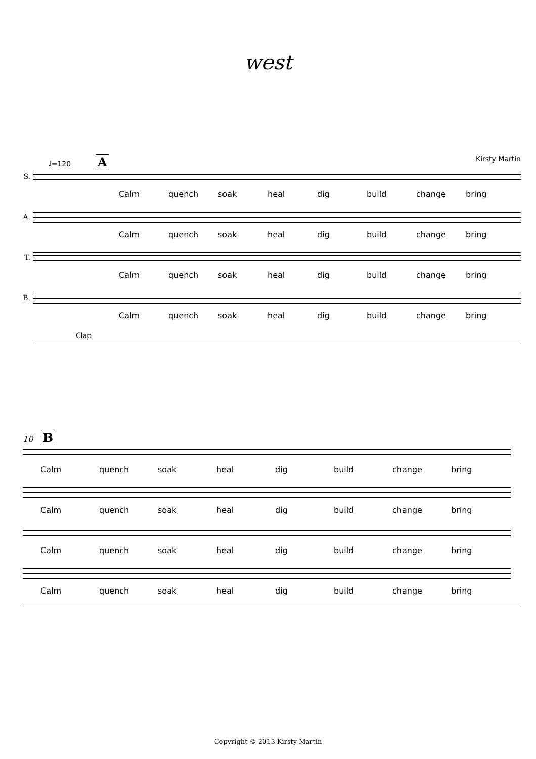west
♩=120 A Kirsty Martin
S.
Calm quench soak heal dig build change bring
A.
Calm quench soak heal dig build change bring
T.
Calm quench soak heal dig build change bring
B.
Calm quench soak heal dig build change bring
Clap
10 B
Calm quench soak heal dig build change bring
Calm quench soak heal dig build change bring
Calm quench soak heal dig build change bring
Calm quench soak heal dig build change bring
Copyright © 2013 Kirsty Martin